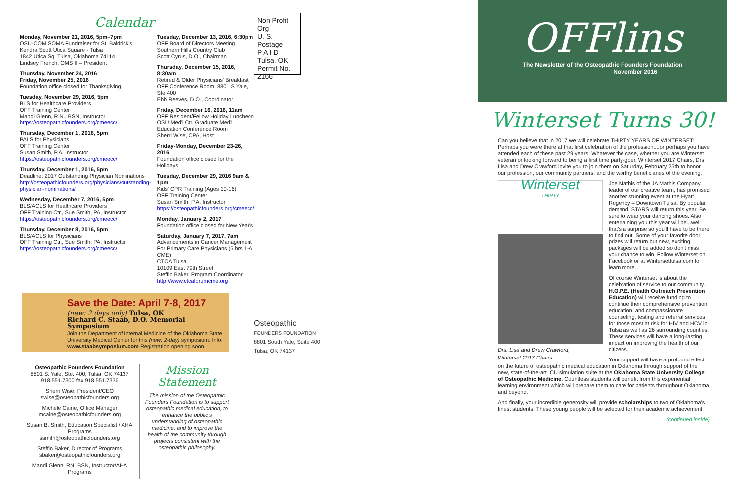Calendar
Monday, November 21, 2016, 5pm–7pm
OSU-COM SOMA Fundraiser for St. Baldrick's
Kendra Scott Utica Square - Tulsa
1842 Utica Sq, Tulsa, Oklahoma 74114
Lindsey French, OMS II – President
Thursday, November 24, 2016
Friday, November 25, 2016
Foundation office closed for Thanksgiving.
Tuesday, November 29, 2016, 5pm
BLS for Healthcare Providers
OFF Training Center
Mandi Glenn, R.N., BSN, Instructor
https://osteopathicfounders.org/cmeecc/
Thursday, December 1, 2016, 5pm
PALS for Physicians
OFF Training Center
Susan Smith, P.A. Instructor
https://osteopathicfounders.org/cmeecc/
Thursday, December 1, 2016, 5pm
Deadline: 2017 Outstanding Physician Nominations
http://osteopathicfounders.org/physicians/outstanding-physician-nominations/
Wednesday, December 7, 2016, 5pm
BLS/ACLS for Healthcare Providers
OFF Training Ctr., Sue Smith, PA, Instructor
https://osteopathicfounders.org/cmeecc/
Thursday, December 8, 2016, 5pm
BLS/ACLS for Physicians
OFF Training Ctr., Sue Smith, PA, Instructor
https://osteopathicfounders.org/cmeecc/
Tuesday, December 13, 2016, 6:30pm
OFF Board of Directors Meeting
Southern Hills Country Club
Scott Cyrus, D.O., Chairman
Thursday, December 15, 2016, 8:30am
Retired & Older Physicians' Breakfast
OFF Conference Room, 8801 S Yale, Ste 400
Ebb Reeves, D.O., Coordinator
Friday, December 16, 2016, 11am
OFF Resident/Fellow Holiday Luncheon
OSU Med'l Ctr. Graduate Med'l Education Conference Room
Sherri Wise, CPA, Host
Friday-Monday, December 23-26, 2016
Foundation office closed for the Holidays
Tuesday, December 29, 2016 9am & 1pm
Kids' CPR Training (Ages 10-16)
OFF Training Center
Susan Smith, P.A. Instructor
https://osteopathicfounders.org/cmeecc/
Monday, January 2, 2017
Foundation office closed for New Year's
Saturday, January 7, 2017, 7am
Advancements in Cancer Management
For Primary Care Physicians (5 hrs 1-A CME)
CTCA Tulsa
10109 East 79th Street
Steffin Baker, Program Coordinator
http://www.ctcaforumcme.org
Save the Date: April 7-8, 2017
(new: 2 days only) Tulsa, OK
Richard C. Staab, D.O. Memorial Symposium
Join the Department of Internal Medicine of the Oklahoma State University Medical Center for this (new: 2-day) symposium. Info: www.staabsymposium.com Registration opening soon.
Osteopathic Founders Foundation
8801 S. Yale, Ste. 400, Tulsa, OK 74137
918.551.7300 fax 918.551.7336
Sherri Wise, President/CEO
swise@osteopathicfounders.org
Michele Caine, Office Manager
mcaine@osteopathicfounders.org
Susan B. Smith, Education Specialist / AHA Programs
ssmith@osteopathicfounders.org
Steffin Baker, Director of Programs
sbaker@osteopathicfounders.org
Mandi Glenn, RN, BSN, Instructor/AHA Programs
Mission Statement
The mission of the Osteopathic Founders Foundation is to support osteopathic medical education, to enhance the public's understanding of osteopathic medicine, and to improve the health of the community through projects consistent with the osteopathic philosophy.
Non Profit Org
U. S. Postage
P A I D
Tulsa, OK
Permit No. 2166
Osteopathic
FOUNDERS FOUNDATION
8801 South Yale, Suite 400
Tulsa, OK 74137
OFFlins
The Newsletter of the Osteopathic Founders Foundation
November 2016
Winterset Turns 30!
Can you believe that in 2017 we will celebrate THIRTY YEARS OF WINTERSET! Perhaps you were there at that first celebration of the profession....or perhaps you have attended each of these past 29 years. Whatever the case, whether you are Winterset veteran or looking forward to being a first time party-goer, Winterset 2017 Chairs, Drs. Lisa and Drew Crawford invite you to join them on Saturday, February 25th to honor our profession, our community partners, and the worthy beneficiaries of the evening.
Winterset
THIRTY
Drs. Lisa and Drew Crawford,
Winterset 2017 Chairs.
Joe Mathis of the JA Mathis Company, leader of our creative team, has promised another stunning event at the Hyatt Regency – Downtown Tulsa. By popular demand, STARS will return this year. Be sure to wear your dancing shoes. Also entertaining you this year will be...well that's a surprise so you'll have to be there to find out. Some of your favorite door prizes will return but new, exciting packages will be added so don't miss your chance to win. Follow Winterset on Facebook or at Wintersettulsa.com to learn more.
Of course Winterset is about the celebration of service to our community. H.O.P.E. (Health Outreach Prevention Education) will receive funding to continue their comprehensive prevention education, and compassionate counseling, testing and referral services for those most at risk for HIV and HCV in Tulsa as well as 26 surrounding counties. These services will have a long-lasting impact on improving the health of our citizens.
Your support will have a profound effect on the future of osteopathic medical education in Oklahoma through support of the new, state-of-the-art ICU simulation suite at the Oklahoma State University College of Osteopathic Medicine. Countless students will benefit from this experiential learning environment which will prepare them to care for patients throughout Oklahoma and beyond.
And finally, your incredible generosity will provide scholarships to two of Oklahoma's finest students. These young people will be selected for their academic achievement,
(continued inside)